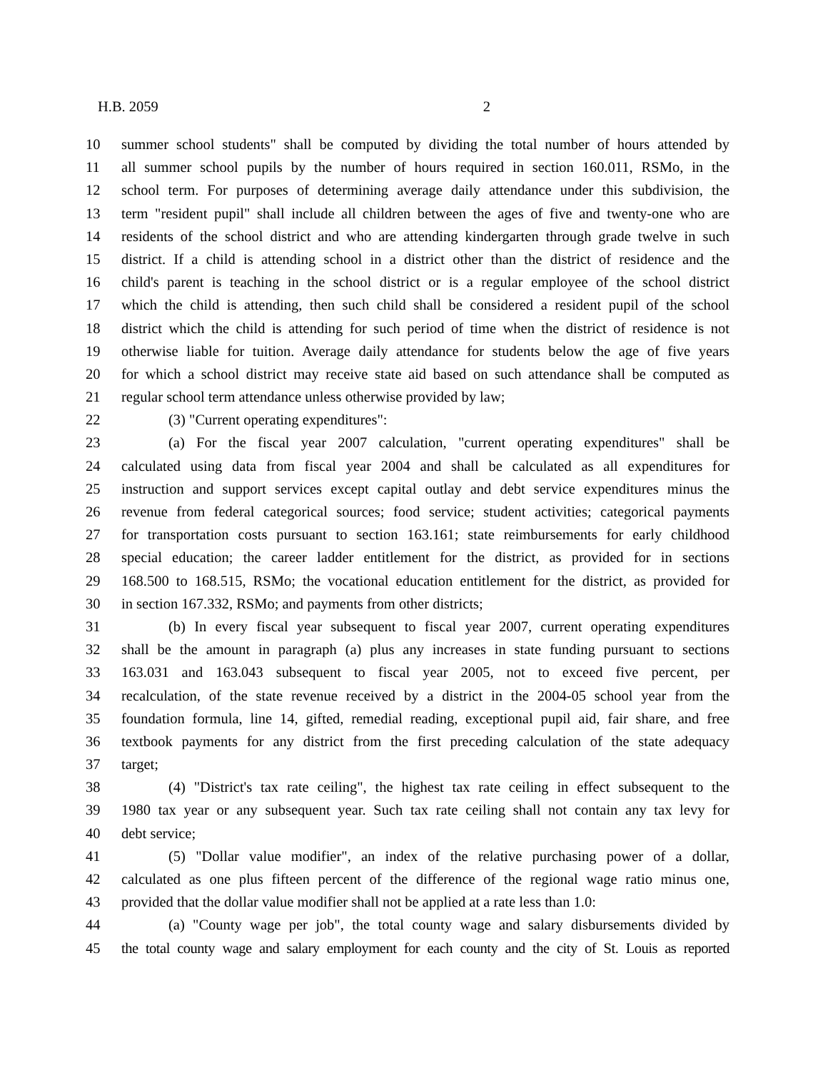H.B. 2059 2
10 summer school students" shall be computed by dividing the total number of hours attended by
11 all summer school pupils by the number of hours required in section 160.011, RSMo, in the
12 school term. For purposes of determining average daily attendance under this subdivision, the
13 term "resident pupil" shall include all children between the ages of five and twenty-one who are
14 residents of the school district and who are attending kindergarten through grade twelve in such
15 district. If a child is attending school in a district other than the district of residence and the
16 child's parent is teaching in the school district or is a regular employee of the school district
17 which the child is attending, then such child shall be considered a resident pupil of the school
18 district which the child is attending for such period of time when the district of residence is not
19 otherwise liable for tuition. Average daily attendance for students below the age of five years
20 for which a school district may receive state aid based on such attendance shall be computed as
21 regular school term attendance unless otherwise provided by law;
22 (3) "Current operating expenditures":
23 (a) For the fiscal year 2007 calculation, "current operating expenditures" shall be
24 calculated using data from fiscal year 2004 and shall be calculated as all expenditures for
25 instruction and support services except capital outlay and debt service expenditures minus the
26 revenue from federal categorical sources; food service; student activities; categorical payments
27 for transportation costs pursuant to section 163.161; state reimbursements for early childhood
28 special education; the career ladder entitlement for the district, as provided for in sections
29 168.500 to 168.515, RSMo; the vocational education entitlement for the district, as provided for
30 in section 167.332, RSMo; and payments from other districts;
31 (b) In every fiscal year subsequent to fiscal year 2007, current operating expenditures
32 shall be the amount in paragraph (a) plus any increases in state funding pursuant to sections
33 163.031 and 163.043 subsequent to fiscal year 2005, not to exceed five percent, per
34 recalculation, of the state revenue received by a district in the 2004-05 school year from the
35 foundation formula, line 14, gifted, remedial reading, exceptional pupil aid, fair share, and free
36 textbook payments for any district from the first preceding calculation of the state adequacy
37 target;
38 (4) "District's tax rate ceiling", the highest tax rate ceiling in effect subsequent to the
39 1980 tax year or any subsequent year. Such tax rate ceiling shall not contain any tax levy for
40 debt service;
41 (5) "Dollar value modifier", an index of the relative purchasing power of a dollar,
42 calculated as one plus fifteen percent of the difference of the regional wage ratio minus one,
43 provided that the dollar value modifier shall not be applied at a rate less than 1.0:
44 (a) "County wage per job", the total county wage and salary disbursements divided by
45 the total county wage and salary employment for each county and the city of St. Louis as reported